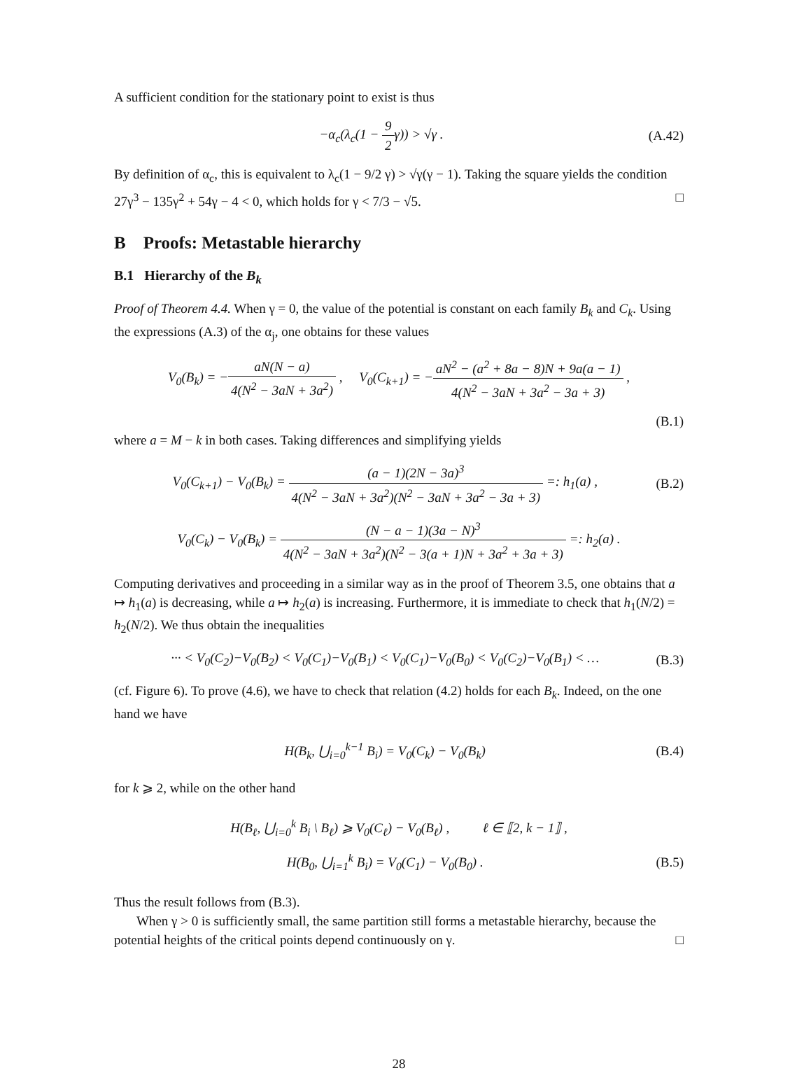A sufficient condition for the stationary point to exist is thus
−α<sub>c</sub>(λ<sub>c</sub>(1 − 9 2γ)) > √γ . (A.42)
By definition of α<sub>c</sub>, this is equivalent to λ<sub>c</sub>(1 − 9/2 γ) > √γ(γ − 1). Taking the square yields the condition 27γ<sup>3</sup> − 135γ<sup>2</sup> + 54γ − 4 < 0, which holds for γ < 7/3 − √5. □
B Proofs: Metastable hierarchy
B.1 Hierarchy of the B<sub>k</sub>
Proof of Theorem 4.4. When γ = 0, the value of the potential is constant on each family B<sub>k</sub> and C<sub>k</sub>. Using the expressions (A.3) of the α<sub>j</sub>, one obtains for these values
V<sub>0</sub>(B<sub>k</sub>) = −aN(N − a) 4(N<sup>2</sup> − 3aN + 3a<sup>2</sup>) , V<sub>0</sub>(C<sub>k+1</sub>) = −aN<sup>2</sup> − (a<sup>2</sup> + 8a − 8)N + 9a(a − 1) 4(N<sup>2</sup> − 3aN + 3a<sup>2</sup> − 3a + 3) ,
(B.1)
where a = M − k in both cases. Taking differences and simplifying yields
V<sub>0</sub>(C<sub>k+1</sub>) − V<sub>0</sub>(B<sub>k</sub>) = (a − 1)(2N − 3a)<sup>3</sup> 4(N<sup>2</sup> − 3aN + 3a<sup>2</sup>)(N<sup>2</sup> − 3aN + 3a<sup>2</sup> − 3a + 3) =: h<sub>1</sub>(a) ,
(B.2)
V<sub>0</sub>(C<sub>k</sub>) − V<sub>0</sub>(B<sub>k</sub>) = (N − a − 1)(3a − N)<sup>3</sup> 4(N<sup>2</sup> − 3aN + 3a<sup>2</sup>)(N<sup>2</sup> − 3(a + 1)N + 3a<sup>2</sup> + 3a + 3) =: h<sub>2</sub>(a) .
Computing derivatives and proceeding in a similar way as in the proof of Theorem 3.5, one obtains that a ↦ h<sub>1</sub>(a) is decreasing, while a ↦ h<sub>2</sub>(a) is increasing. Furthermore, it is immediate to check that h<sub>1</sub>(N/2) = h<sub>2</sub>(N/2). We thus obtain the inequalities
··· < V<sub>0</sub>(C<sub>2</sub>)−V<sub>0</sub>(B<sub>2</sub>) < V<sub>0</sub>(C<sub>1</sub>)−V<sub>0</sub>(B<sub>1</sub>) < V<sub>0</sub>(C<sub>1</sub>)−V<sub>0</sub>(B<sub>0</sub>) < V<sub>0</sub>(C<sub>2</sub>)−V<sub>0</sub>(B<sub>1</sub>) < …
(B.3)
(cf. Figure 6). To prove (4.6), we have to check that relation (4.2) holds for each B<sub>k</sub>. Indeed, on the one hand we have
H(B<sub>k</sub>, ⋃<sub>i=0</sub><sup>k−1</sup> B<sub>i</sub>) = V<sub>0</sub>(C<sub>k</sub>) − V<sub>0</sub>(B<sub>k</sub>)
(B.4)
for k ⩾ 2, while on the other hand
H(B<sub>ℓ</sub>, ⋃<sub>i=0</sub><sup>k</sup> B<sub>i</sub> \ B<sub>ℓ</sub>) ⩾ V<sub>0</sub>(C<sub>ℓ</sub>) − V<sub>0</sub>(B<sub>ℓ</sub>) , ℓ ∈ ⟦2, k − 1⟧ ,
H(B<sub>0</sub>, ⋃<sub>i=1</sub><sup>k</sup> B<sub>i</sub>) = V<sub>0</sub>(C<sub>1</sub>) − V<sub>0</sub>(B<sub>0</sub>) .
(B.5)
Thus the result follows from (B.3).
When γ > 0 is sufficiently small, the same partition still forms a metastable hierarchy, because the potential heights of the critical points depend continuously on γ. □
28